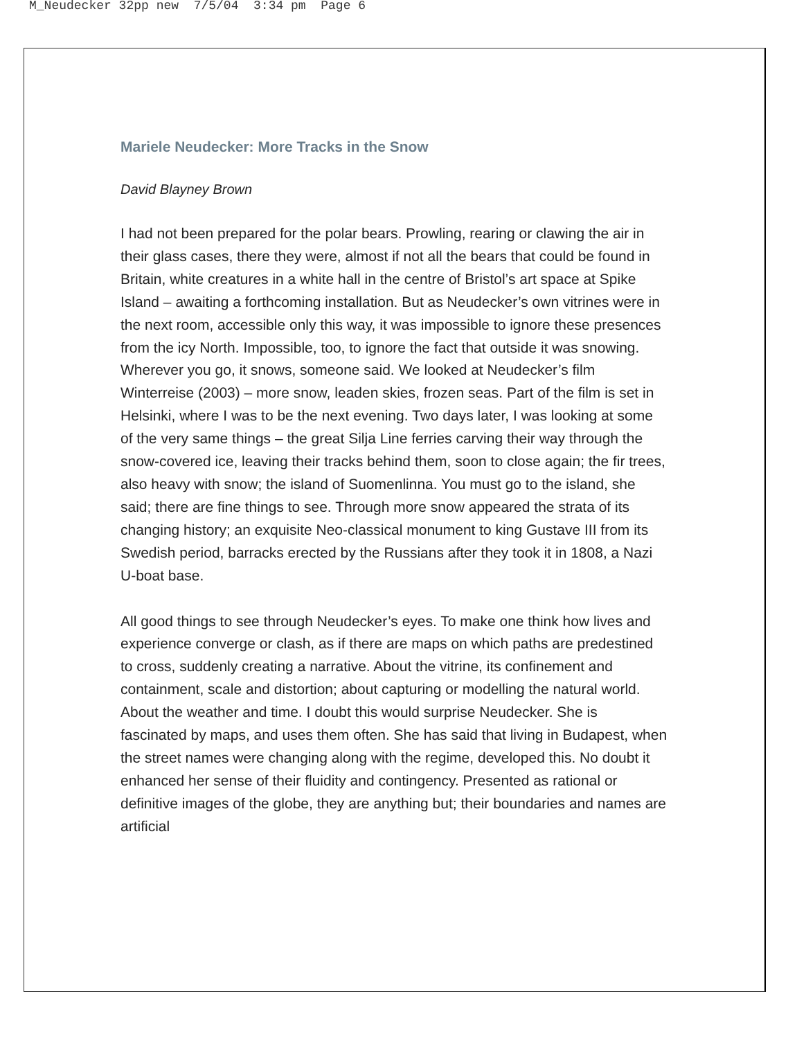M_Neudecker 32pp new 7/5/04 3:34 pm Page 6
Mariele Neudecker: More Tracks in the Snow
David Blayney Brown
I had not been prepared for the polar bears. Prowling, rearing or clawing the air in their glass cases, there they were, almost if not all the bears that could be found in Britain, white creatures in a white hall in the centre of Bristol’s art space at Spike Island – awaiting a forthcoming installation. But as Neudecker’s own vitrines were in the next room, accessible only this way, it was impossible to ignore these presences from the icy North. Impossible, too, to ignore the fact that outside it was snowing. Wherever you go, it snows, someone said. We looked at Neudecker’s film Winterreise (2003) – more snow, leaden skies, frozen seas. Part of the film is set in Helsinki, where I was to be the next evening. Two days later, I was looking at some of the very same things – the great Silja Line ferries carving their way through the snow-covered ice, leaving their tracks behind them, soon to close again; the fir trees, also heavy with snow; the island of Suomenlinna. You must go to the island, she said; there are fine things to see. Through more snow appeared the strata of its changing history; an exquisite Neo-classical monument to king Gustave III from its Swedish period, barracks erected by the Russians after they took it in 1808, a Nazi U-boat base.
All good things to see through Neudecker’s eyes. To make one think how lives and experience converge or clash, as if there are maps on which paths are predestined to cross, suddenly creating a narrative. About the vitrine, its confinement and containment, scale and distortion; about capturing or modelling the natural world. About the weather and time. I doubt this would surprise Neudecker. She is fascinated by maps, and uses them often. She has said that living in Budapest, when the street names were changing along with the regime, developed this. No doubt it enhanced her sense of their fluidity and contingency. Presented as rational or definitive images of the globe, they are anything but; their boundaries and names are artificial